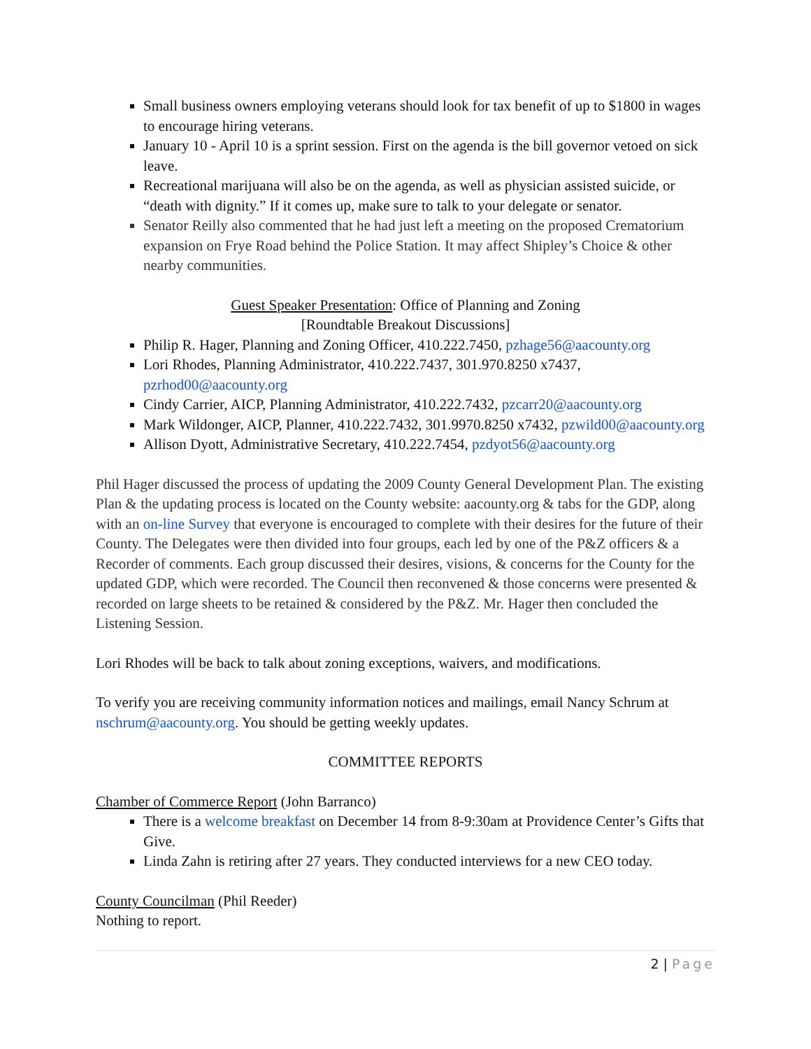Small business owners employing veterans should look for tax benefit of up to $1800 in wages to encourage hiring veterans.
January 10 - April 10 is a sprint session. First on the agenda is the bill governor vetoed on sick leave.
Recreational marijuana will also be on the agenda, as well as physician assisted suicide, or “death with dignity.” If it comes up, make sure to talk to your delegate or senator.
Senator Reilly also commented that he had just left a meeting on the proposed Crematorium expansion on Frye Road behind the Police Station. It may affect Shipley’s Choice & other nearby communities.
Guest Speaker Presentation: Office of Planning and Zoning
[Roundtable Breakout Discussions]
Philip R. Hager, Planning and Zoning Officer, 410.222.7450, pzhage56@aacounty.org
Lori Rhodes, Planning Administrator, 410.222.7437, 301.970.8250 x7437, pzrhod00@aacounty.org
Cindy Carrier, AICP, Planning Administrator, 410.222.7432, pzcarr20@aacounty.org
Mark Wildonger, AICP, Planner, 410.222.7432, 301.9970.8250 x7432, pzwild00@aacounty.org
Allison Dyott, Administrative Secretary, 410.222.7454, pzdyot56@aacounty.org
Phil Hager discussed the process of updating the 2009 County General Development Plan. The existing Plan & the updating process is located on the County website: aacounty.org & tabs for the GDP, along with an on-line Survey that everyone is encouraged to complete with their desires for the future of their County. The Delegates were then divided into four groups, each led by one of the P&Z officers & a Recorder of comments. Each group discussed their desires, visions, & concerns for the County for the updated GDP, which were recorded. The Council then reconvened & those concerns were presented & recorded on large sheets to be retained & considered by the P&Z. Mr. Hager then concluded the Listening Session.
Lori Rhodes will be back to talk about zoning exceptions, waivers, and modifications.
To verify you are receiving community information notices and mailings, email Nancy Schrum at nschrum@aacounty.org. You should be getting weekly updates.
COMMITTEE REPORTS
Chamber of Commerce Report (John Barranco)
There is a welcome breakfast on December 14 from 8-9:30am at Providence Center’s Gifts that Give.
Linda Zahn is retiring after 27 years. They conducted interviews for a new CEO today.
County Councilman (Phil Reeder)
Nothing to report.
2 | Page